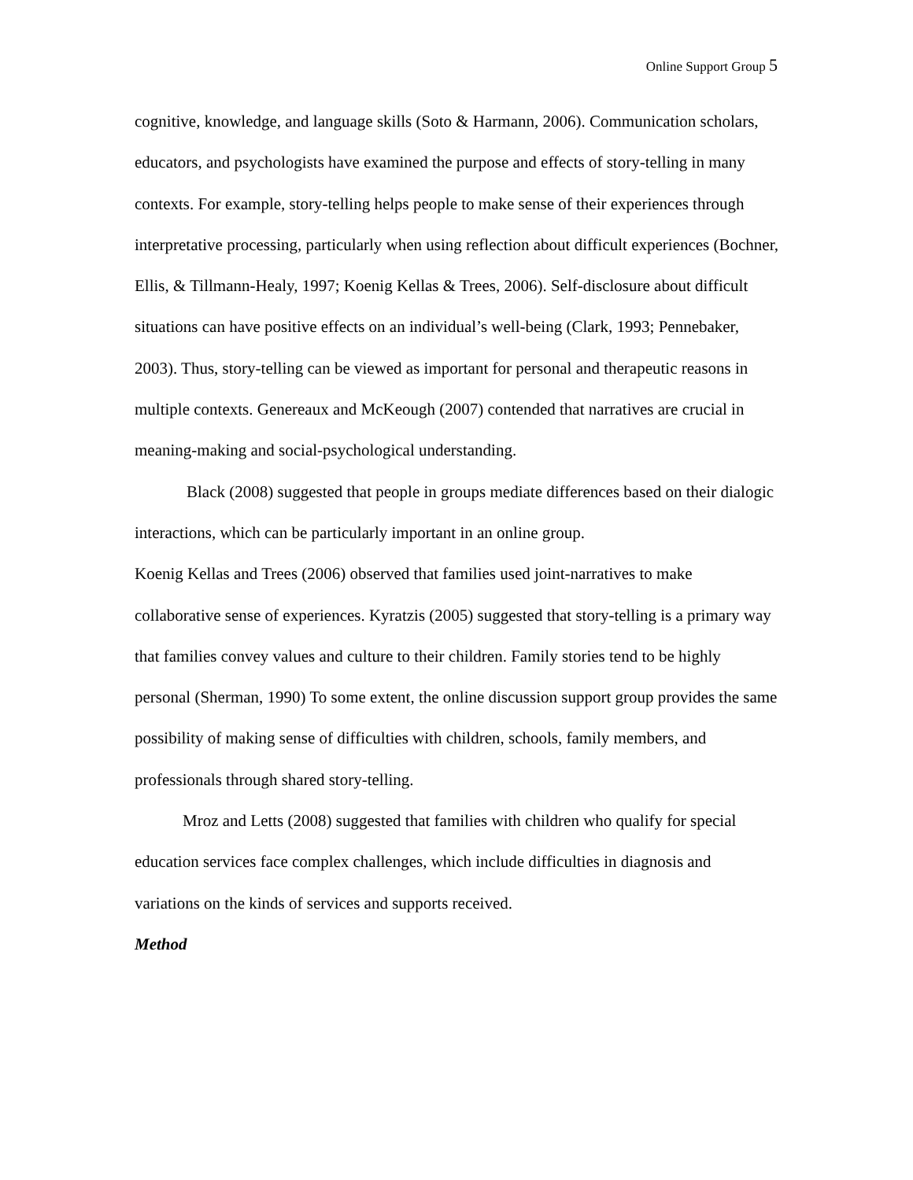Online Support Group 5
cognitive, knowledge, and language skills (Soto & Harmann, 2006). Communication scholars, educators, and psychologists have examined the purpose and effects of story-telling in many contexts. For example, story-telling helps people to make sense of their experiences through interpretative processing, particularly when using reflection about difficult experiences (Bochner, Ellis, & Tillmann-Healy, 1997; Koenig Kellas & Trees, 2006). Self-disclosure about difficult situations can have positive effects on an individual’s well-being (Clark, 1993; Pennebaker, 2003). Thus, story-telling can be viewed as important for personal and therapeutic reasons in multiple contexts. Genereaux and McKeough (2007) contended that narratives are crucial in meaning-making and social-psychological understanding.
Black (2008) suggested that people in groups mediate differences based on their dialogic interactions, which can be particularly important in an online group.
Koenig Kellas and Trees (2006) observed that families used joint-narratives to make collaborative sense of experiences. Kyratzis (2005) suggested that story-telling is a primary way that families convey values and culture to their children. Family stories tend to be highly personal (Sherman, 1990) To some extent, the online discussion support group provides the same possibility of making sense of difficulties with children, schools, family members, and professionals through shared story-telling.
Mroz and Letts (2008) suggested that families with children who qualify for special education services face complex challenges, which include difficulties in diagnosis and variations on the kinds of services and supports received.
Method